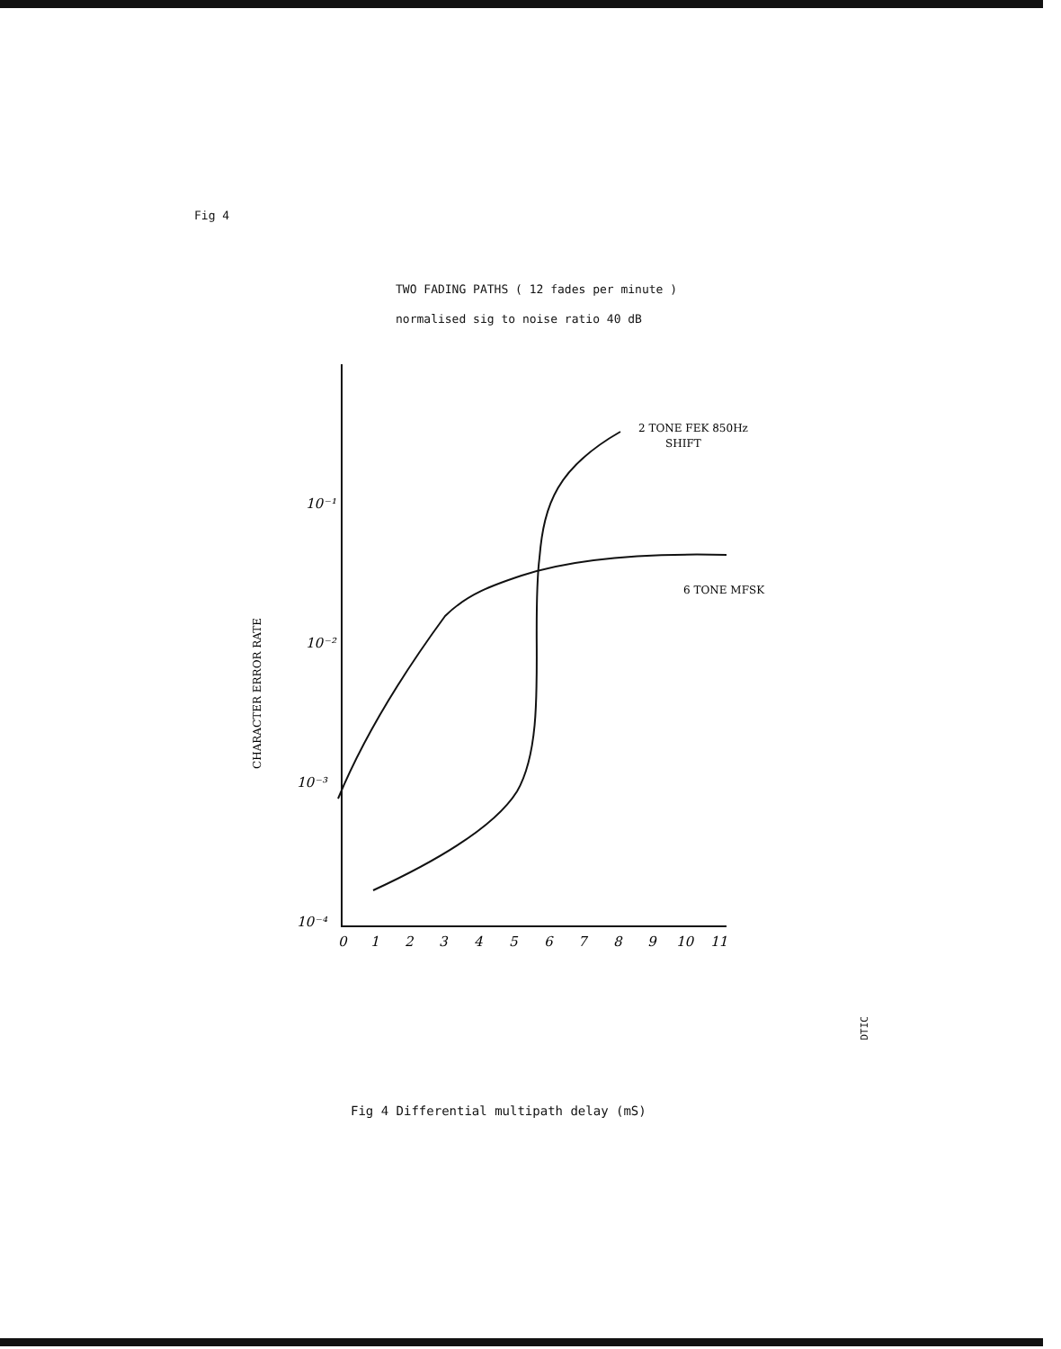Fig 4
TWO FADING PATHS ( 12 fades per minute )
normalised sig to noise ratio 40 dB
10⁻¹
10⁻²
10⁻³
10⁻⁴
0
1
2
3
4
5
6
7
8
9
10
11
2 TONE FEK 850Hz
SHIFT
6 TONE MFSK
CHARACTER ERROR RATE
Fig 4 Differential multipath delay (mS)
DTIC